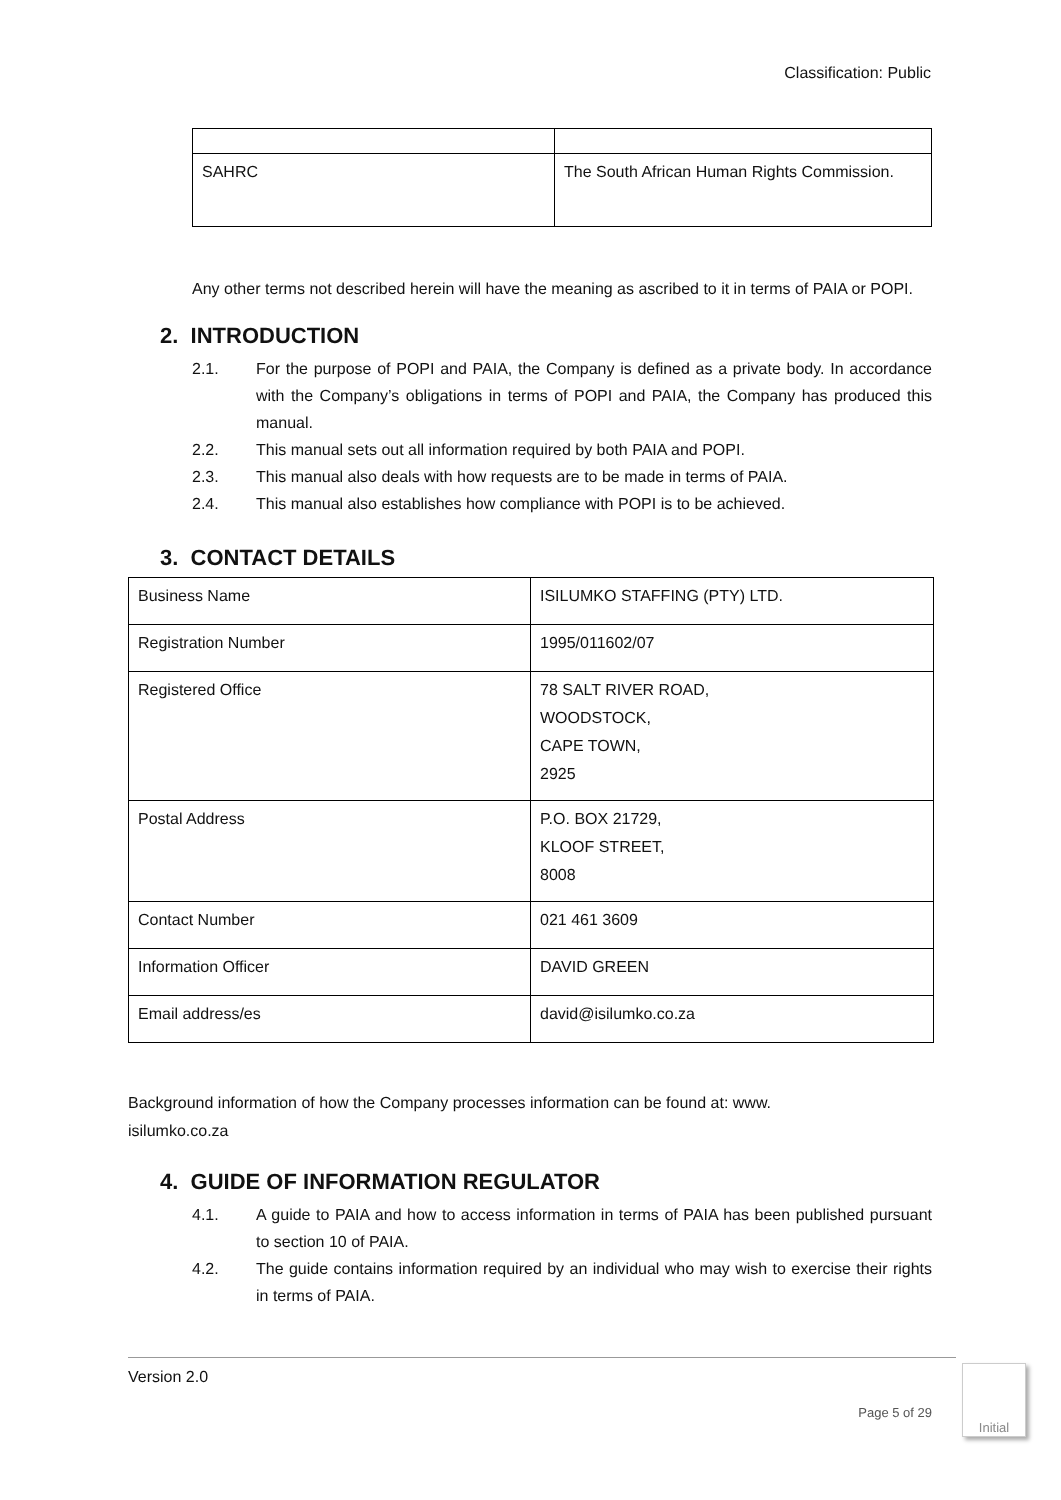Classification: Public
| SAHRC | The South African Human Rights Commission. |
Any other terms not described herein will have the meaning as ascribed to it in terms of PAIA or POPI.
2. INTRODUCTION
2.1. For the purpose of POPI and PAIA, the Company is defined as a private body. In accordance with the Company’s obligations in terms of POPI and PAIA, the Company has produced this manual.
2.2. This manual sets out all information required by both PAIA and POPI.
2.3. This manual also deals with how requests are to be made in terms of PAIA.
2.4. This manual also establishes how compliance with POPI is to be achieved.
3. CONTACT DETAILS
| Business Name | ISILUMKO STAFFING (PTY) LTD. |
| Registration Number | 1995/011602/07 |
| Registered Office | 78 SALT RIVER ROAD, WOODSTOCK, CAPE TOWN, 2925 |
| Postal Address | P.O. BOX 21729, KLOOF STREET, 8008 |
| Contact Number | 021 461 3609 |
| Information Officer | DAVID GREEN |
| Email address/es | david@isilumko.co.za |
Background information of how the Company processes information can be found at: www.
isilumko.co.za
4. GUIDE OF INFORMATION REGULATOR
4.1. A guide to PAIA and how to access information in terms of PAIA has been published pursuant to section 10 of PAIA.
4.2. The guide contains information required by an individual who may wish to exercise their rights in terms of PAIA.
Version 2.0
Page 5 of 29
Initial